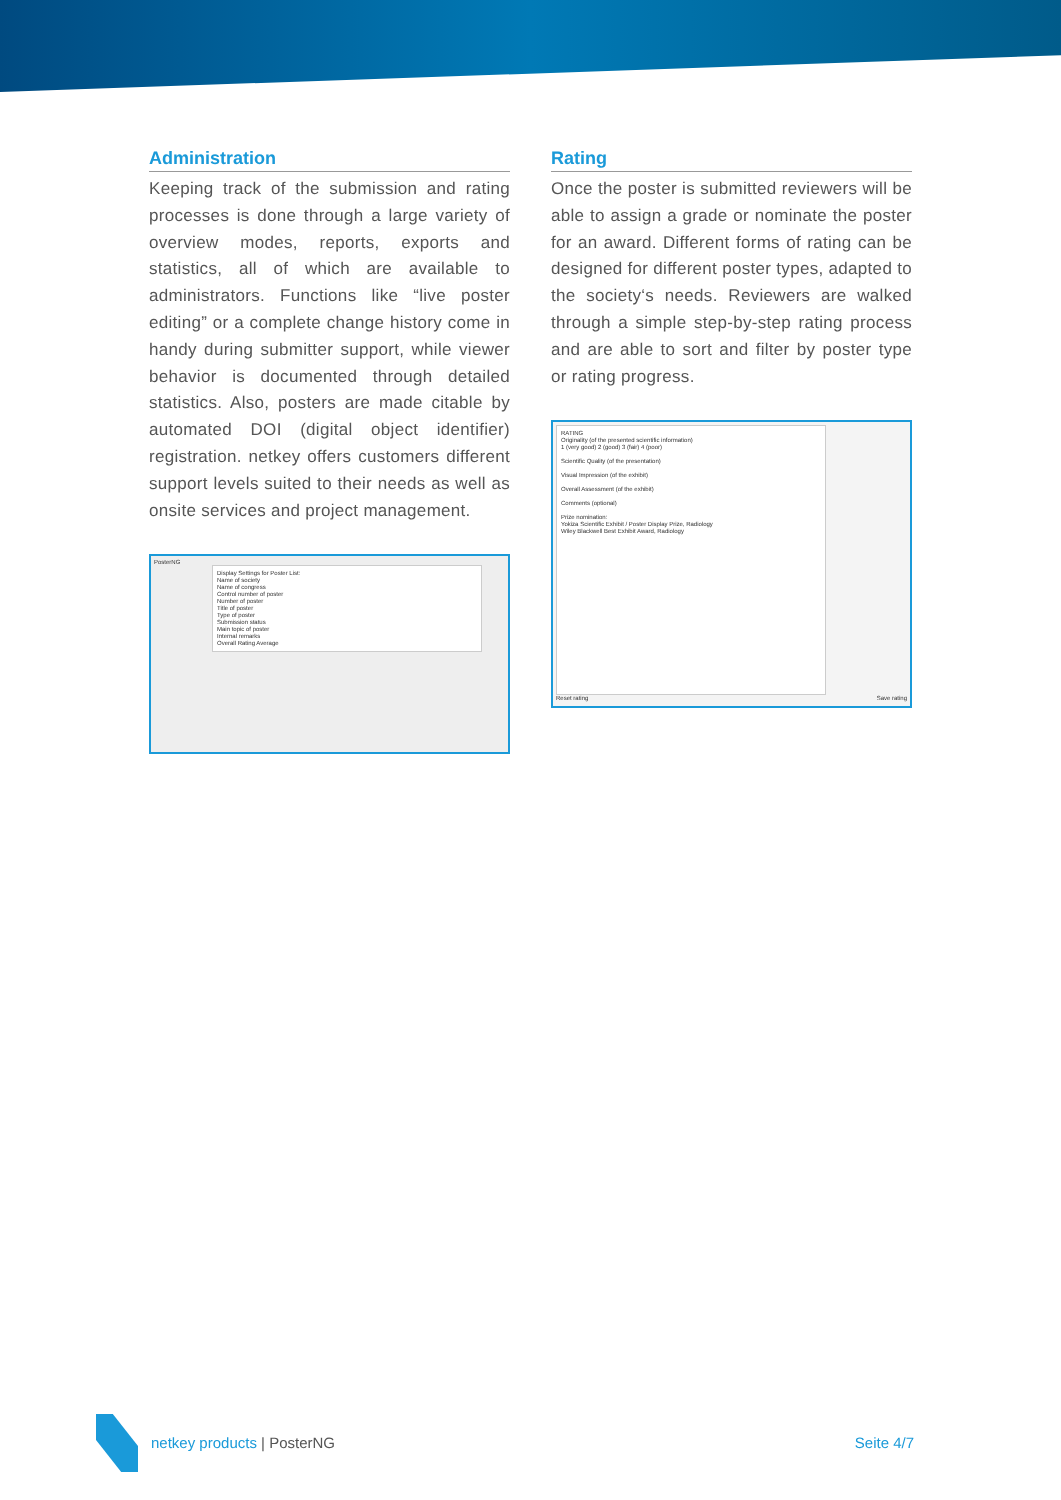Administration
Keeping track of the submission and rating processes is done through a large variety of overview modes, reports, exports and statistics, all of which are available to administrators. Functions like “live poster editing” or a complete change history come in handy during submitter support, while viewer behavior is docu­mented through detailed statistics. Also, posters are made citable by automated DOI (digital object identifier) registration. netkey offers customers different sup­port levels suited to their needs as well as onsite services and project management.
PosterNG
Display Settings for Poster List:
Name of society
Name of congress
Control number of poster
Number of poster
Title of poster
Type of poster
Submission status
Main topic of poster
Internal remarks
Overall Rating Average
Rating
Once the poster is submitted reviewers will be able to assign a grade or nominate the poster for an award. Different forms of rating can be designed for different poster types, adapted to the society‘s needs. Reviewers are walked through a simple step-by-step rating process and are able to sort and filter by poster type or rating progress.
RATING
Originality (of the presented scientific information)
1 (very good) 2 (good) 3 (fair) 4 (poor)
Scientific Quality (of the presentation)
Visual Impression (of the exhibit)
Overall Assessment (of the exhibit)
Comments (optional)
Prize nomination:
Yokiza Scientific Exhibit / Poster Display Prize, Radiology
Wiley Blackwell Best Exhibit Award, Radiology
Reset rating Save rating
netkey products | PosterNG Seite 4/7